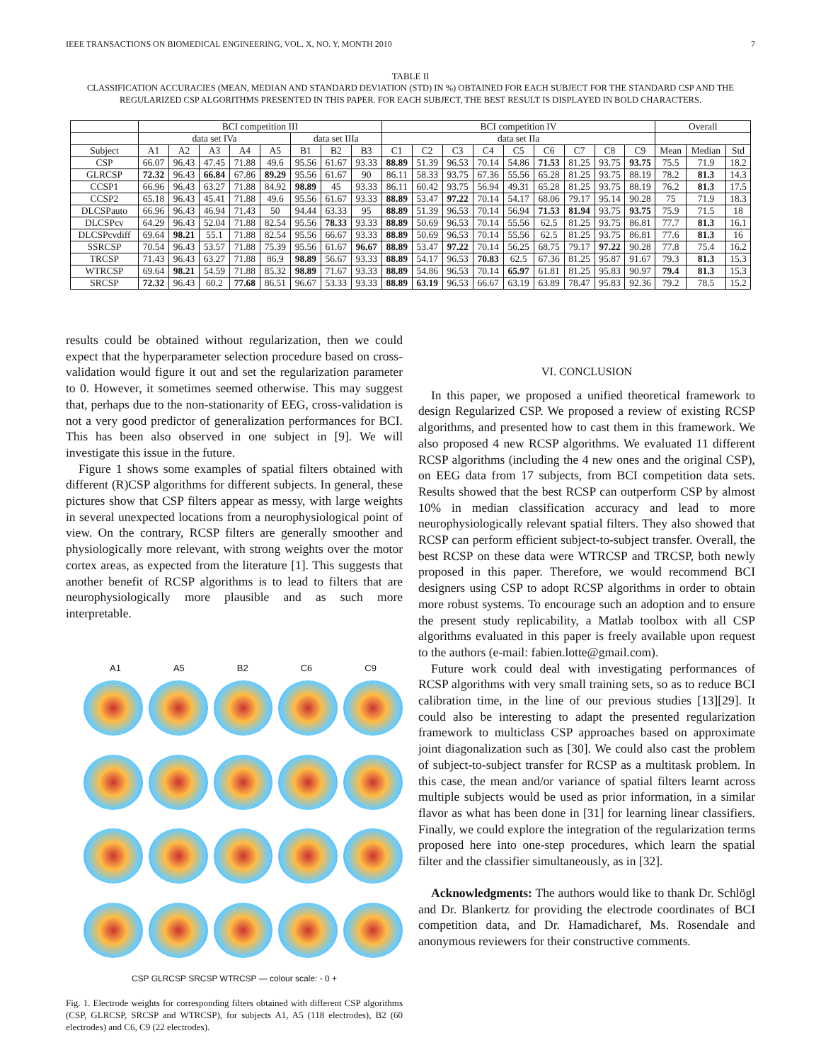IEEE TRANSACTIONS ON BIOMEDICAL ENGINEERING, VOL. X, NO. Y, MONTH 2010 7
TABLE II
CLASSIFICATION ACCURACIES (MEAN, MEDIAN AND STANDARD DEVIATION (STD) IN %) OBTAINED FOR EACH SUBJECT FOR THE STANDARD CSP AND THE REGULARIZED CSP ALGORITHMS PRESENTED IN THIS PAPER. FOR EACH SUBJECT, THE BEST RESULT IS DISPLAYED IN BOLD CHARACTERS.
| | BCI competition III | | | | | | | | BCI competition IV | | | | | | | | | Overall | | |
| --- | --- | --- | --- | --- | --- | --- | --- | --- | --- | --- | --- | --- | --- | --- | --- | --- | --- | --- | --- | --- |
| | data set IVa | | | | | data set IIIa | | | data set IIa | | | | | | | | | | | |
| Subject | A1 | A2 | A3 | A4 | A5 | B1 | B2 | B3 | C1 | C2 | C3 | C4 | C5 | C6 | C7 | C8 | C9 | Mean | Median | Std |
| CSP | 66.07 | 96.43 | 47.45 | 71.88 | 49.6 | 95.56 | 61.67 | 93.33 | 88.89 | 51.39 | 96.53 | 70.14 | 54.86 | 71.53 | 81.25 | 93.75 | 93.75 | 75.5 | 71.9 | 18.2 |
| GLRCSP | 72.32 | 96.43 | 66.84 | 67.86 | 89.29 | 95.56 | 61.67 | 90 | 86.11 | 58.33 | 93.75 | 67.36 | 55.56 | 65.28 | 81.25 | 93.75 | 88.19 | 78.2 | 81.3 | 14.3 |
| CCSP1 | 66.96 | 96.43 | 63.27 | 71.88 | 84.92 | 98.89 | 45 | 93.33 | 86.11 | 60.42 | 93.75 | 56.94 | 49.31 | 65.28 | 81.25 | 93.75 | 88.19 | 76.2 | 81.3 | 17.5 |
| CCSP2 | 65.18 | 96.43 | 45.41 | 71.88 | 49.6 | 95.56 | 61.67 | 93.33 | 88.89 | 53.47 | 97.22 | 70.14 | 54.17 | 68.06 | 79.17 | 95.14 | 90.28 | 75 | 71.9 | 18.3 |
| DLCSPauto | 66.96 | 96.43 | 46.94 | 71.43 | 50 | 94.44 | 63.33 | 95 | 88.89 | 51.39 | 96.53 | 70.14 | 56.94 | 71.53 | 81.94 | 93.75 | 93.75 | 75.9 | 71.5 | 18 |
| DLCSPcv | 64.29 | 96.43 | 52.04 | 71.88 | 82.54 | 95.56 | 78.33 | 93.33 | 88.89 | 50.69 | 96.53 | 70.14 | 55.56 | 62.5 | 81.25 | 93.75 | 86.81 | 77.7 | 81.3 | 16.1 |
| DLCSPcvdiff | 69.64 | 98.21 | 55.1 | 71.88 | 82.54 | 95.56 | 66.67 | 93.33 | 88.89 | 50.69 | 96.53 | 70.14 | 55.56 | 62.5 | 81.25 | 93.75 | 86.81 | 77.6 | 81.3 | 16 |
| SSRCSP | 70.54 | 96.43 | 53.57 | 71.88 | 75.39 | 95.56 | 61.67 | 96.67 | 88.89 | 53.47 | 97.22 | 70.14 | 56.25 | 68.75 | 79.17 | 97.22 | 90.28 | 77.8 | 75.4 | 16.2 |
| TRCSP | 71.43 | 96.43 | 63.27 | 71.88 | 86.9 | 98.89 | 56.67 | 93.33 | 88.89 | 54.17 | 96.53 | 70.83 | 62.5 | 67.36 | 81.25 | 95.87 | 91.67 | 79.3 | 81.3 | 15.3 |
| WTRCSP | 69.64 | 98.21 | 54.59 | 71.88 | 85.32 | 98.89 | 71.67 | 93.33 | 88.89 | 54.86 | 96.53 | 70.14 | 65.97 | 61.81 | 81.25 | 95.83 | 90.97 | 79.4 | 81.3 | 15.3 |
| SRCSP | 72.32 | 96.43 | 60.2 | 77.68 | 86.51 | 96.67 | 53.33 | 93.33 | 88.89 | 63.19 | 96.53 | 66.67 | 63.19 | 63.89 | 78.47 | 95.83 | 92.36 | 79.2 | 78.5 | 15.2 |
results could be obtained without regularization, then we could expect that the hyperparameter selection procedure based on cross-validation would figure it out and set the regularization parameter to 0. However, it sometimes seemed otherwise. This may suggest that, perhaps due to the non-stationarity of EEG, cross-validation is not a very good predictor of generalization performances for BCI. This has been also observed in one subject in [9]. We will investigate this issue in the future.
Figure 1 shows some examples of spatial filters obtained with different (R)CSP algorithms for different subjects. In general, these pictures show that CSP filters appear as messy, with large weights in several unexpected locations from a neurophysiological point of view. On the contrary, RCSP filters are generally smoother and physiologically more relevant, with strong weights over the motor cortex areas, as expected from the literature [1]. This suggests that another benefit of RCSP algorithms is to lead to filters that are neurophysiologically more plausible and as such more interpretable.
A1 A5 B2 C6 C9
CSP GLRCSP SRCSP WTRCSP — colour scale: - 0 +
Fig. 1. Electrode weights for corresponding filters obtained with different CSP algorithms (CSP, GLRCSP, SRCSP and WTRCSP), for subjects A1, A5 (118 electrodes), B2 (60 electrodes) and C6, C9 (22 electrodes).
VI. CONCLUSION
In this paper, we proposed a unified theoretical framework to design Regularized CSP. We proposed a review of existing RCSP algorithms, and presented how to cast them in this framework. We also proposed 4 new RCSP algorithms. We evaluated 11 different RCSP algorithms (including the 4 new ones and the original CSP), on EEG data from 17 subjects, from BCI competition data sets. Results showed that the best RCSP can outperform CSP by almost 10% in median classification accuracy and lead to more neurophysiologically relevant spatial filters. They also showed that RCSP can perform efficient subject-to-subject transfer. Overall, the best RCSP on these data were WTRCSP and TRCSP, both newly proposed in this paper. Therefore, we would recommend BCI designers using CSP to adopt RCSP algorithms in order to obtain more robust systems. To encourage such an adoption and to ensure the present study replicability, a Matlab toolbox with all CSP algorithms evaluated in this paper is freely available upon request to the authors (e-mail: fabien.lotte@gmail.com).
Future work could deal with investigating performances of RCSP algorithms with very small training sets, so as to reduce BCI calibration time, in the line of our previous studies [13][29]. It could also be interesting to adapt the presented regularization framework to multiclass CSP approaches based on approximate joint diagonalization such as [30]. We could also cast the problem of subject-to-subject transfer for RCSP as a multitask problem. In this case, the mean and/or variance of spatial filters learnt across multiple subjects would be used as prior information, in a similar flavor as what has been done in [31] for learning linear classifiers. Finally, we could explore the integration of the regularization terms proposed here into one-step procedures, which learn the spatial filter and the classifier simultaneously, as in [32].
Acknowledgments: The authors would like to thank Dr. Schlögl and Dr. Blankertz for providing the electrode coordinates of BCI competition data, and Dr. Hamadicharef, Ms. Rosendale and anonymous reviewers for their constructive comments.